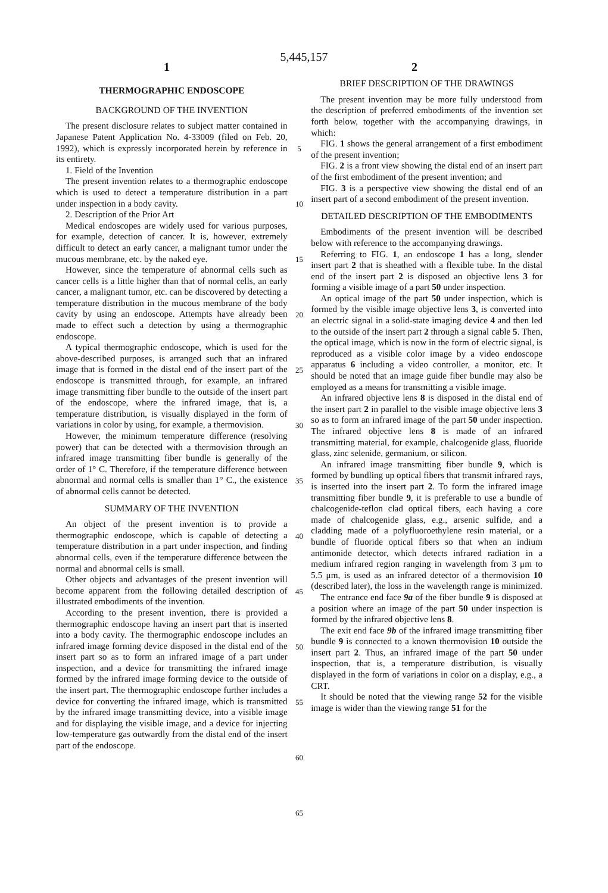5,445,157
1 2
THERMOGRAPHIC ENDOSCOPE
BACKGROUND OF THE INVENTION
The present disclosure relates to subject matter contained in Japanese Patent Application No. 4-33009 (filed on Feb. 20, 1992), which is expressly incorporated herein by reference in its entirety.
1. Field of the Invention
The present invention relates to a thermographic endoscope which is used to detect a temperature distribution in a part under inspection in a body cavity.
2. Description of the Prior Art
Medical endoscopes are widely used for various purposes, for example, detection of cancer. It is, however, extremely difficult to detect an early cancer, a malignant tumor under the mucous membrane, etc. by the naked eye.
However, since the temperature of abnormal cells such as cancer cells is a little higher than that of normal cells, an early cancer, a malignant tumor, etc. can be discovered by detecting a temperature distribution in the mucous membrane of the body cavity by using an endoscope. Attempts have already been made to effect such a detection by using a thermographic endoscope.
A typical thermographic endoscope, which is used for the above-described purposes, is arranged such that an infrared image that is formed in the distal end of the insert part of the endoscope is transmitted through, for example, an infrared image transmitting fiber bundle to the outside of the insert part of the endoscope, where the infrared image, that is, a temperature distribution, is visually displayed in the form of variations in color by using, for example, a thermovision.
However, the minimum temperature difference (resolving power) that can be detected with a thermovision through an infrared image transmitting fiber bundle is generally of the order of 1° C. Therefore, if the temperature difference between abnormal and normal cells is smaller than 1° C., the existence of abnormal cells cannot be detected.
SUMMARY OF THE INVENTION
An object of the present invention is to provide a thermographic endoscope, which is capable of detecting a temperature distribution in a part under inspection, and finding abnormal cells, even if the temperature difference between the normal and abnormal cells is small.
Other objects and advantages of the present invention will become apparent from the following detailed description of illustrated embodiments of the invention.
According to the present invention, there is provided a thermographic endoscope having an insert part that is inserted into a body cavity. The thermographic endoscope includes an infrared image forming device disposed in the distal end of the insert part so as to form an infrared image of a part under inspection, and a device for transmitting the infrared image formed by the infrared image forming device to the outside of the insert part. The thermographic endoscope further includes a device for converting the infrared image, which is transmitted by the infrared image transmitting device, into a visible image and for displaying the visible image, and a device for injecting low-temperature gas outwardly from the distal end of the insert part of the endoscope.
5
10
15
20
25
30
35
40
45
50
55
60
65
BRIEF DESCRIPTION OF THE DRAWINGS
The present invention may be more fully understood from the description of preferred embodiments of the invention set forth below, together with the accompanying drawings, in which:
FIG. 1 shows the general arrangement of a first embodiment of the present invention;
FIG. 2 is a front view showing the distal end of an insert part of the first embodiment of the present invention; and
FIG. 3 is a perspective view showing the distal end of an insert part of a second embodiment of the present invention.
DETAILED DESCRIPTION OF THE EMBODIMENTS
Embodiments of the present invention will be described below with reference to the accompanying drawings.
Referring to FIG. 1, an endoscope 1 has a long, slender insert part 2 that is sheathed with a flexible tube. In the distal end of the insert part 2 is disposed an objective lens 3 for forming a visible image of a part 50 under inspection.
An optical image of the part 50 under inspection, which is formed by the visible image objective lens 3, is converted into an electric signal in a solid-state imaging device 4 and then led to the outside of the insert part 2 through a signal cable 5. Then, the optical image, which is now in the form of electric signal, is reproduced as a visible color image by a video endoscope apparatus 6 including a video controller, a monitor, etc. It should be noted that an image guide fiber bundle may also be employed as a means for transmitting a visible image.
An infrared objective lens 8 is disposed in the distal end of the insert part 2 in parallel to the visible image objective lens 3 so as to form an infrared image of the part 50 under inspection. The infrared objective lens 8 is made of an infrared transmitting material, for example, chalcogenide glass, fluoride glass, zinc selenide, germanium, or silicon.
An infrared image transmitting fiber bundle 9, which is formed by bundling up optical fibers that transmit infrared rays, is inserted into the insert part 2. To form the infrared image transmitting fiber bundle 9, it is preferable to use a bundle of chalcogenide-teflon clad optical fibers, each having a core made of chalcogenide glass, e.g., arsenic sulfide, and a cladding made of a polyfluoroethylene resin material, or a bundle of fluoride optical fibers so that when an indium antimonide detector, which detects infrared radiation in a medium infrared region ranging in wavelength from 3 μm to 5.5 μm, is used as an infrared detector of a thermovision 10 (described later), the loss in the wavelength range is minimized.
The entrance end face 9a of the fiber bundle 9 is disposed at a position where an image of the part 50 under inspection is formed by the infrared objective lens 8.
The exit end face 9b of the infrared image transmitting fiber bundle 9 is connected to a known thermovision 10 outside the insert part 2. Thus, an infrared image of the part 50 under inspection, that is, a temperature distribution, is visually displayed in the form of variations in color on a display, e.g., a CRT.
It should be noted that the viewing range 52 for the visible image is wider than the viewing range 51 for the